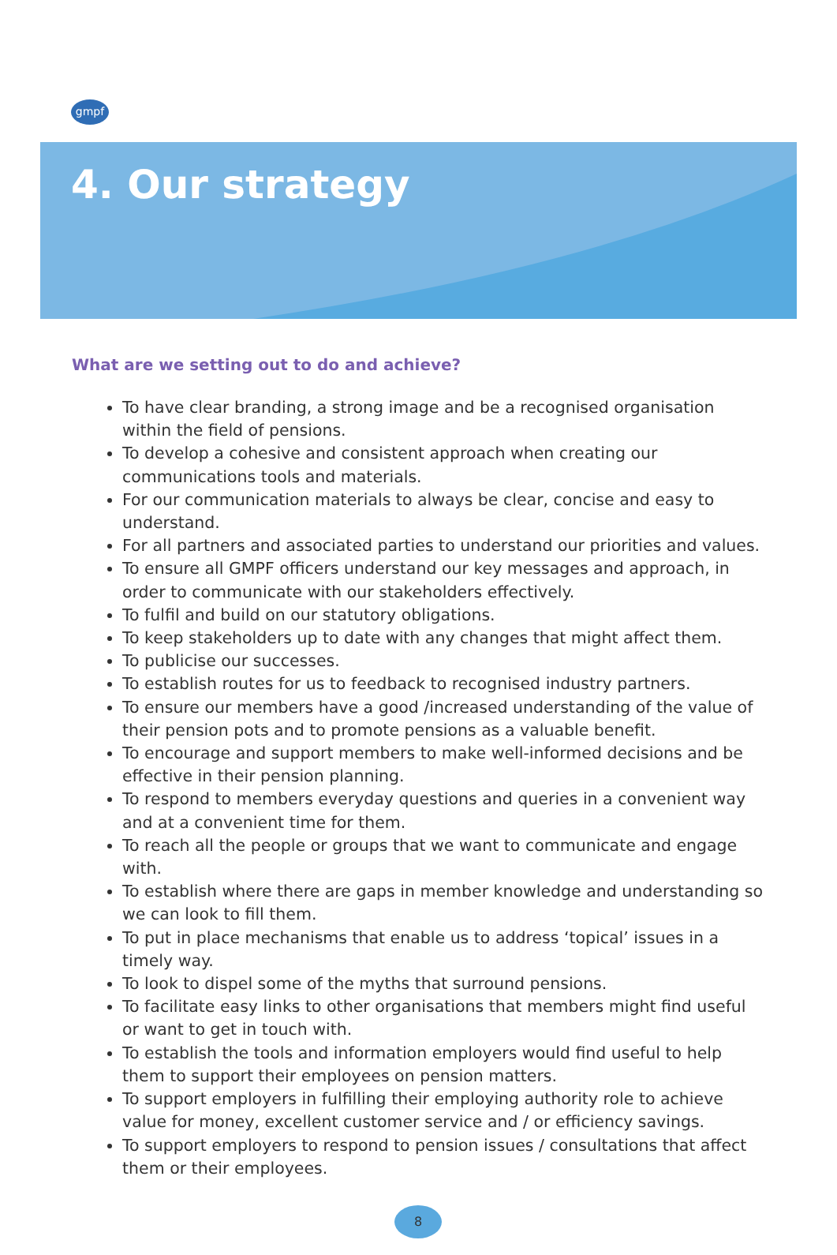gmpf
4. Our strategy
What are we setting out to do and achieve?
To have clear branding, a strong image and be a recognised organisation within the field of pensions.
To develop a cohesive and consistent approach when creating our communications tools and materials.
For our communication materials to always be clear, concise and easy to understand.
For all partners and associated parties to understand our priorities and values.
To ensure all GMPF officers understand our key messages and approach, in order to communicate with our stakeholders effectively.
To fulfil and build on our statutory obligations.
To keep stakeholders up to date with any changes that might affect them.
To publicise our successes.
To establish routes for us to feedback to recognised industry partners.
To ensure our members have a good /increased understanding of the value of their pension pots and to promote pensions as a valuable benefit.
To encourage and support members to make well-informed decisions and be effective in their pension planning.
To respond to members everyday questions and queries in a convenient way and at a convenient time for them.
To reach all the people or groups that we want to communicate and engage with.
To establish where there are gaps in member knowledge and understanding so we can look to fill them.
To put in place mechanisms that enable us to address ‘topical’ issues in a timely way.
To look to dispel some of the myths that surround pensions.
To facilitate easy links to other organisations that members might find useful or want to get in touch with.
To establish the tools and information employers would find useful to help them to support their employees on pension matters.
To support employers in fulfilling their employing authority role to achieve value for money, excellent customer service and / or efficiency savings.
To support employers to respond to pension issues / consultations that affect them or their employees.
8